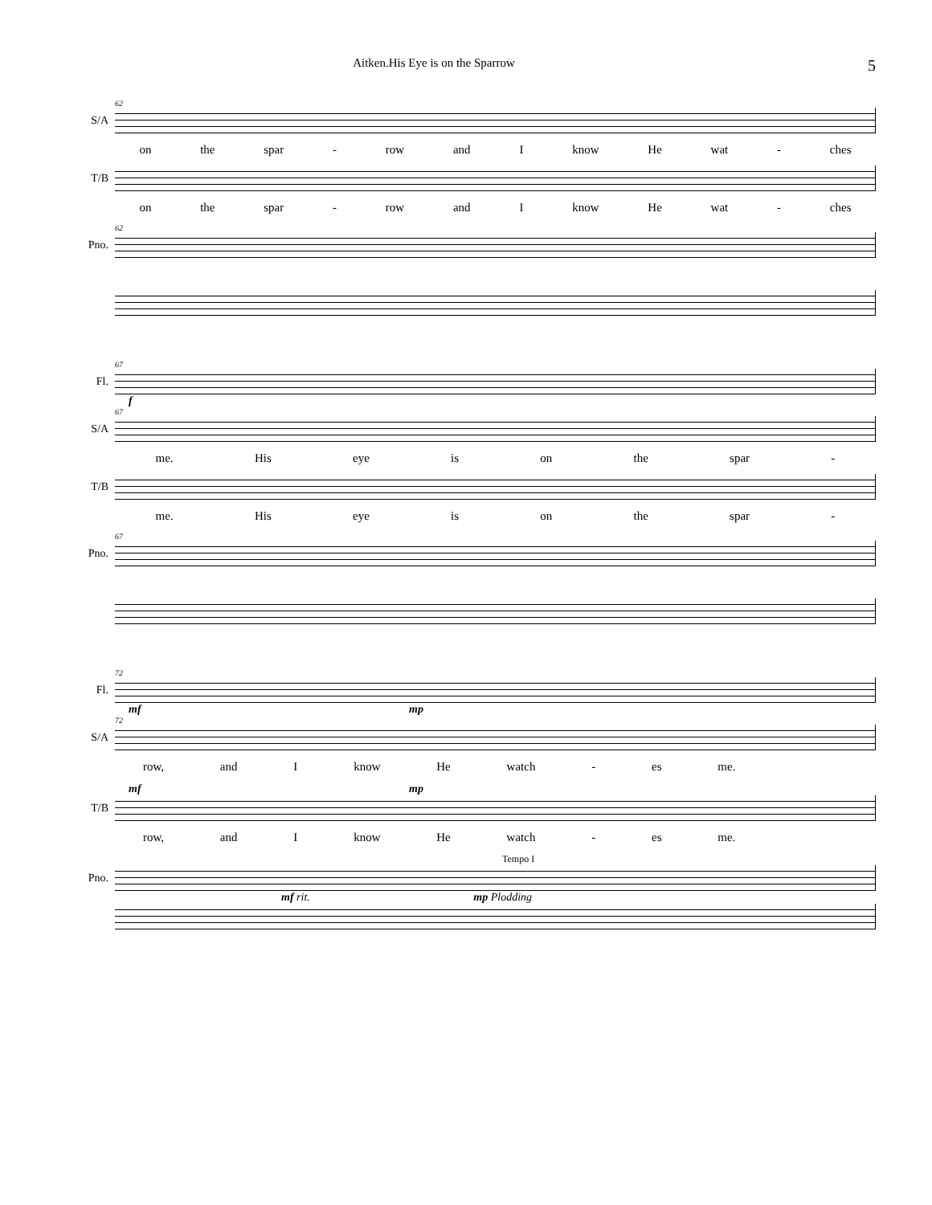Aitken.His Eye is on the Sparrow
5
62
S/A
on the spar - row and I know He wat - ches
T/B
on the spar - row and I know He wat - ches
62
Pno.
67
Fl.
f
67
S/A
me. His eye is on the spar -
T/B
me. His eye is on the spar -
67
Pno.
72
Fl.
mf mp
72
S/A
row, and I know He watch - es me.
mf mp
T/B
row, and I know He watch - es me.
Tempo I
Pno.
mf rit. mp Plodding